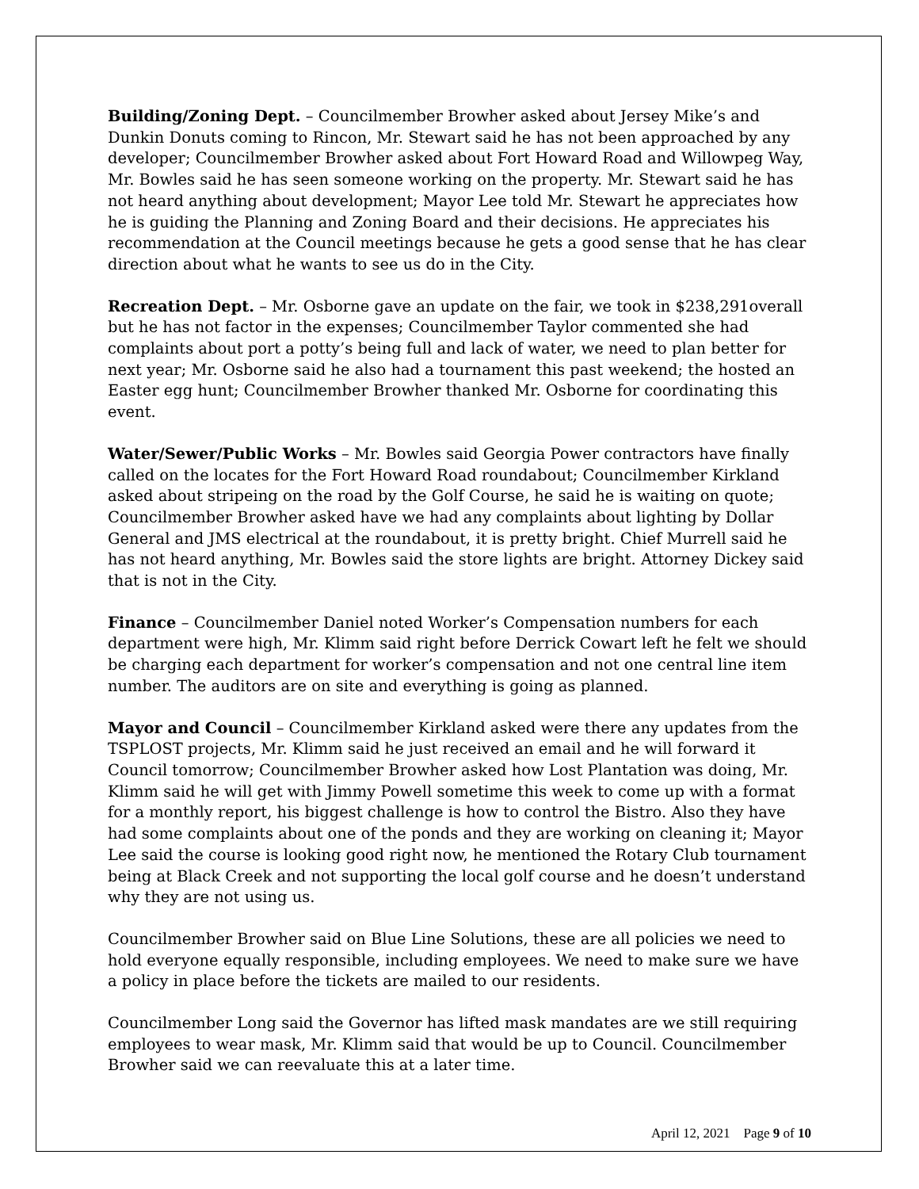Building/Zoning Dept. – Councilmember Browher asked about Jersey Mike’s and Dunkin Donuts coming to Rincon, Mr. Stewart said he has not been approached by any developer; Councilmember Browher asked about Fort Howard Road and Willowpeg Way, Mr. Bowles said he has seen someone working on the property. Mr. Stewart said he has not heard anything about development; Mayor Lee told Mr. Stewart he appreciates how he is guiding the Planning and Zoning Board and their decisions. He appreciates his recommendation at the Council meetings because he gets a good sense that he has clear direction about what he wants to see us do in the City.
Recreation Dept. – Mr. Osborne gave an update on the fair, we took in $238,291overall but he has not factor in the expenses; Councilmember Taylor commented she had complaints about port a potty’s being full and lack of water, we need to plan better for next year; Mr. Osborne said he also had a tournament this past weekend; the hosted an Easter egg hunt; Councilmember Browher thanked Mr. Osborne for coordinating this event.
Water/Sewer/Public Works – Mr. Bowles said Georgia Power contractors have finally called on the locates for the Fort Howard Road roundabout; Councilmember Kirkland asked about stripeing on the road by the Golf Course, he said he is waiting on quote; Councilmember Browher asked have we had any complaints about lighting by Dollar General and JMS electrical at the roundabout, it is pretty bright. Chief Murrell said he has not heard anything, Mr. Bowles said the store lights are bright. Attorney Dickey said that is not in the City.
Finance – Councilmember Daniel noted Worker’s Compensation numbers for each department were high, Mr. Klimm said right before Derrick Cowart left he felt we should be charging each department for worker’s compensation and not one central line item number. The auditors are on site and everything is going as planned.
Mayor and Council – Councilmember Kirkland asked were there any updates from the TSPLOST projects, Mr. Klimm said he just received an email and he will forward it Council tomorrow; Councilmember Browher asked how Lost Plantation was doing, Mr. Klimm said he will get with Jimmy Powell sometime this week to come up with a format for a monthly report, his biggest challenge is how to control the Bistro. Also they have had some complaints about one of the ponds and they are working on cleaning it; Mayor Lee said the course is looking good right now, he mentioned the Rotary Club tournament being at Black Creek and not supporting the local golf course and he doesn’t understand why they are not using us.
Councilmember Browher said on Blue Line Solutions, these are all policies we need to hold everyone equally responsible, including employees. We need to make sure we have a policy in place before the tickets are mailed to our residents.
Councilmember Long said the Governor has lifted mask mandates are we still requiring employees to wear mask, Mr. Klimm said that would be up to Council. Councilmember Browher said we can reevaluate this at a later time.
April 12, 2021 Page 9 of 10